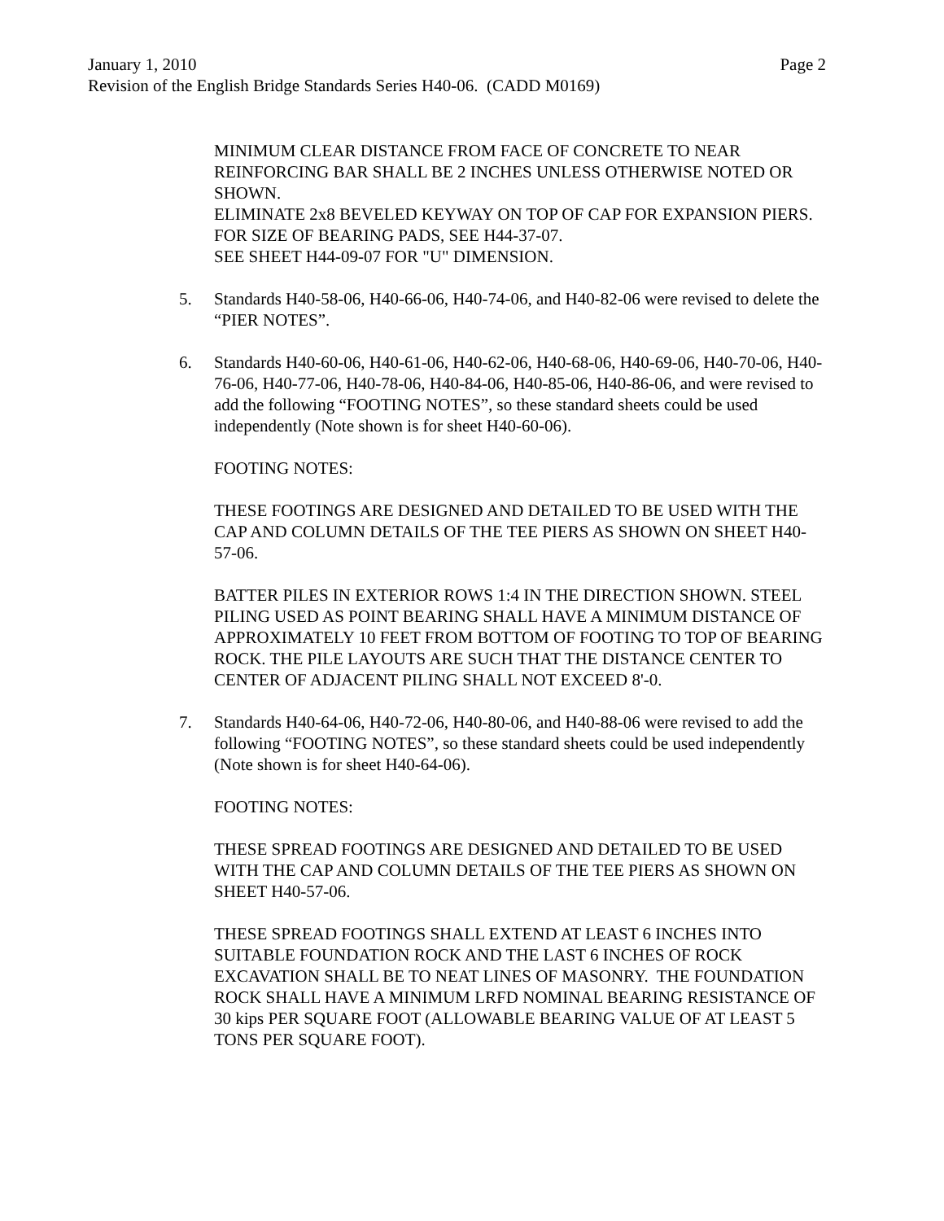January 1, 2010 Page 2
Revision of the English Bridge Standards Series H40-06. (CADD M0169)
MINIMUM CLEAR DISTANCE FROM FACE OF CONCRETE TO NEAR REINFORCING BAR SHALL BE 2 INCHES UNLESS OTHERWISE NOTED OR SHOWN.
ELIMINATE 2x8 BEVELED KEYWAY ON TOP OF CAP FOR EXPANSION PIERS.
FOR SIZE OF BEARING PADS, SEE H44-37-07.
SEE SHEET H44-09-07 FOR "U" DIMENSION.
5. Standards H40-58-06, H40-66-06, H40-74-06, and H40-82-06 were revised to delete the “PIER NOTES”.
6. Standards H40-60-06, H40-61-06, H40-62-06, H40-68-06, H40-69-06, H40-70-06, H40-76-06, H40-77-06, H40-78-06, H40-84-06, H40-85-06, H40-86-06, and were revised to add the following “FOOTING NOTES”, so these standard sheets could be used independently (Note shown is for sheet H40-60-06).
FOOTING NOTES:
THESE FOOTINGS ARE DESIGNED AND DETAILED TO BE USED WITH THE CAP AND COLUMN DETAILS OF THE TEE PIERS AS SHOWN ON SHEET H40-57-06.
BATTER PILES IN EXTERIOR ROWS 1:4 IN THE DIRECTION SHOWN. STEEL PILING USED AS POINT BEARING SHALL HAVE A MINIMUM DISTANCE OF APPROXIMATELY 10 FEET FROM BOTTOM OF FOOTING TO TOP OF BEARING ROCK. THE PILE LAYOUTS ARE SUCH THAT THE DISTANCE CENTER TO CENTER OF ADJACENT PILING SHALL NOT EXCEED 8'-0.
7. Standards H40-64-06, H40-72-06, H40-80-06, and H40-88-06 were revised to add the following “FOOTING NOTES”, so these standard sheets could be used independently (Note shown is for sheet H40-64-06).
FOOTING NOTES:
THESE SPREAD FOOTINGS ARE DESIGNED AND DETAILED TO BE USED WITH THE CAP AND COLUMN DETAILS OF THE TEE PIERS AS SHOWN ON SHEET H40-57-06.
THESE SPREAD FOOTINGS SHALL EXTEND AT LEAST 6 INCHES INTO SUITABLE FOUNDATION ROCK AND THE LAST 6 INCHES OF ROCK EXCAVATION SHALL BE TO NEAT LINES OF MASONRY. THE FOUNDATION ROCK SHALL HAVE A MINIMUM LRFD NOMINAL BEARING RESISTANCE OF 30 kips PER SQUARE FOOT (ALLOWABLE BEARING VALUE OF AT LEAST 5 TONS PER SQUARE FOOT).